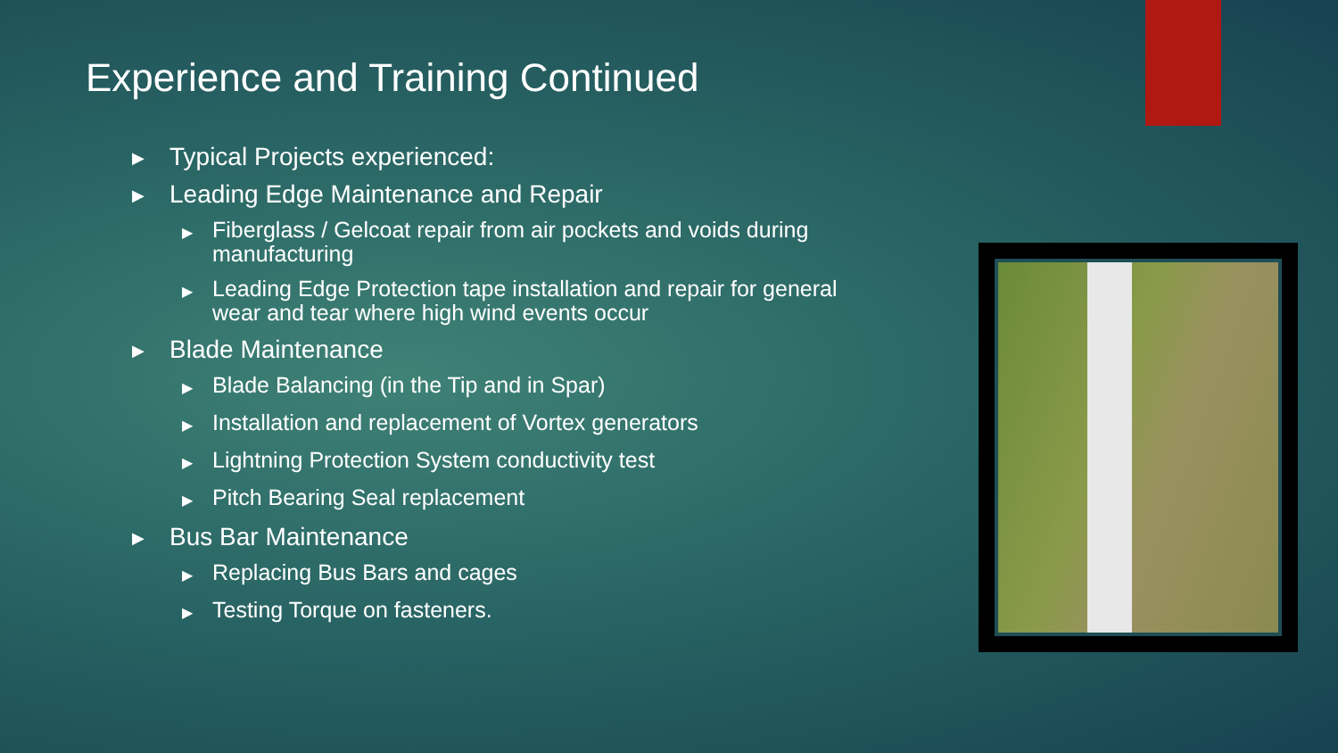Experience and Training Continued
▶ Typical Projects experienced:
▶ Leading Edge Maintenance and Repair
▶ Fiberglass / Gelcoat repair from air pockets and voids during manufacturing
▶ Leading Edge Protection tape installation and repair for general wear and tear where high wind events occur
▶ Blade Maintenance
▶ Blade Balancing (in the Tip and in Spar)
▶ Installation and replacement of Vortex generators
▶ Lightning Protection System conductivity test
▶ Pitch Bearing Seal replacement
▶ Bus Bar Maintenance
▶ Replacing Bus Bars and cages
▶ Testing Torque on fasteners.